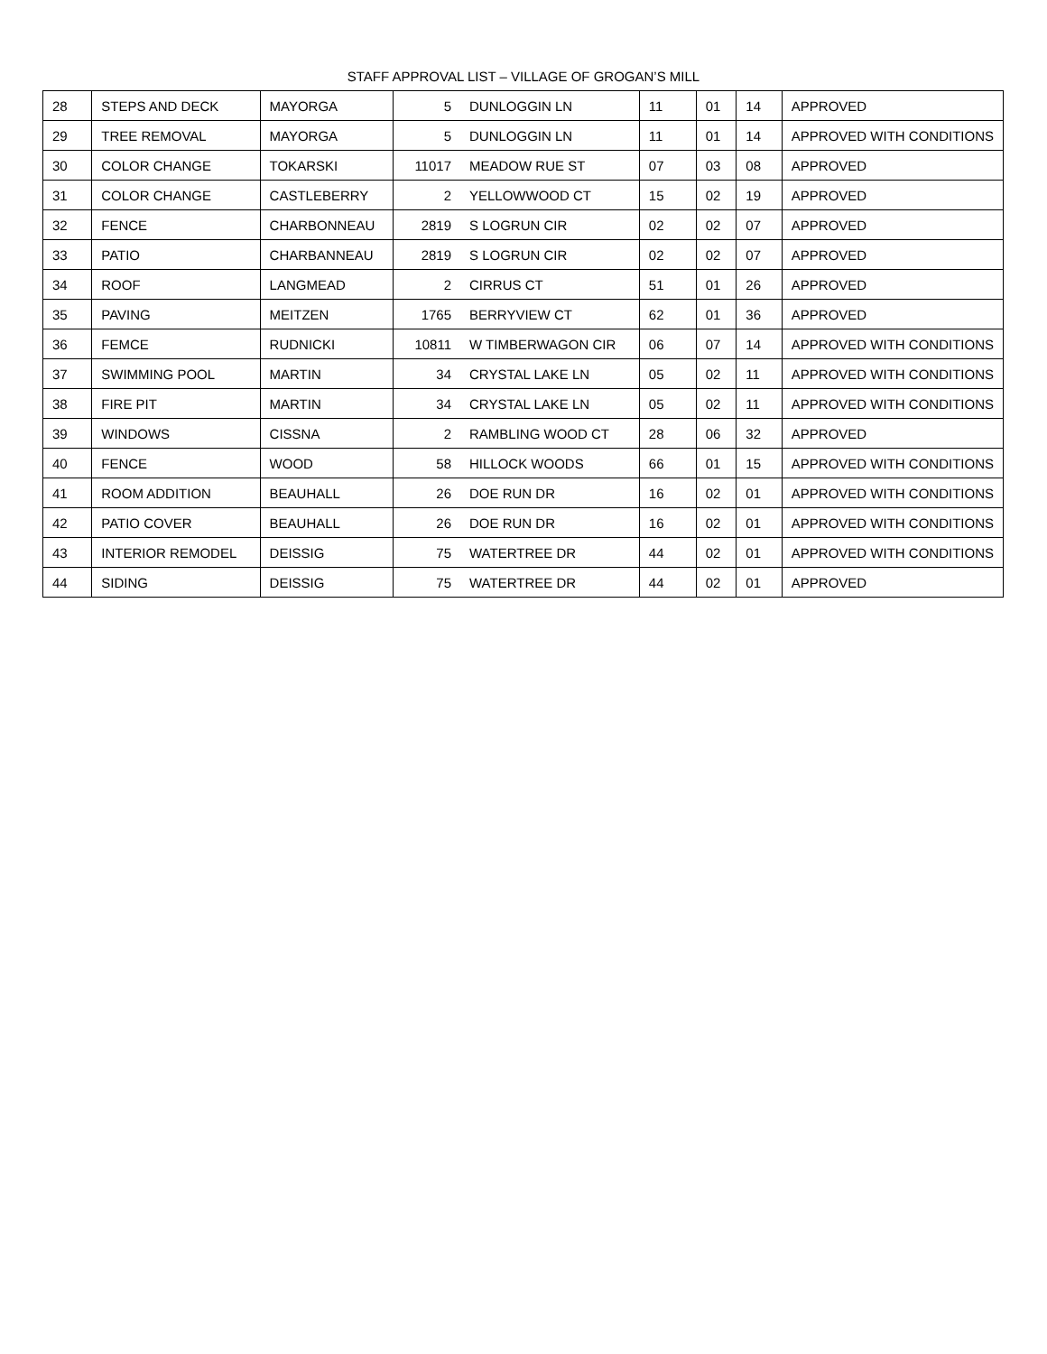STAFF APPROVAL LIST – VILLAGE OF GROGAN’S MILL
| 28 | STEPS AND DECK | MAYORGA | 5 | DUNLOGGIN LN | 11 | 01 | 14 | APPROVED |
| 29 | TREE REMOVAL | MAYORGA | 5 | DUNLOGGIN LN | 11 | 01 | 14 | APPROVED WITH CONDITIONS |
| 30 | COLOR CHANGE | TOKARSKI | 11017 | MEADOW RUE ST | 07 | 03 | 08 | APPROVED |
| 31 | COLOR CHANGE | CASTLEBERRY | 2 | YELLOWWOOD CT | 15 | 02 | 19 | APPROVED |
| 32 | FENCE | CHARBONNEAU | 2819 | S LOGRUN CIR | 02 | 02 | 07 | APPROVED |
| 33 | PATIO | CHARBANNEAU | 2819 | S LOGRUN CIR | 02 | 02 | 07 | APPROVED |
| 34 | ROOF | LANGMEAD | 2 | CIRRUS CT | 51 | 01 | 26 | APPROVED |
| 35 | PAVING | MEITZEN | 1765 | BERRYVIEW CT | 62 | 01 | 36 | APPROVED |
| 36 | FEMCE | RUDNICKI | 10811 | W TIMBERWAGON CIR | 06 | 07 | 14 | APPROVED WITH CONDITIONS |
| 37 | SWIMMING POOL | MARTIN | 34 | CRYSTAL LAKE LN | 05 | 02 | 11 | APPROVED WITH CONDITIONS |
| 38 | FIRE PIT | MARTIN | 34 | CRYSTAL LAKE LN | 05 | 02 | 11 | APPROVED WITH CONDITIONS |
| 39 | WINDOWS | CISSNA | 2 | RAMBLING WOOD CT | 28 | 06 | 32 | APPROVED |
| 40 | FENCE | WOOD | 58 | HILLOCK WOODS | 66 | 01 | 15 | APPROVED WITH CONDITIONS |
| 41 | ROOM ADDITION | BEAUHALL | 26 | DOE RUN DR | 16 | 02 | 01 | APPROVED WITH CONDITIONS |
| 42 | PATIO COVER | BEAUHALL | 26 | DOE RUN DR | 16 | 02 | 01 | APPROVED WITH CONDITIONS |
| 43 | INTERIOR REMODEL | DEISSIG | 75 | WATERTREE DR | 44 | 02 | 01 | APPROVED WITH CONDITIONS |
| 44 | SIDING | DEISSIG | 75 | WATERTREE DR | 44 | 02 | 01 | APPROVED |